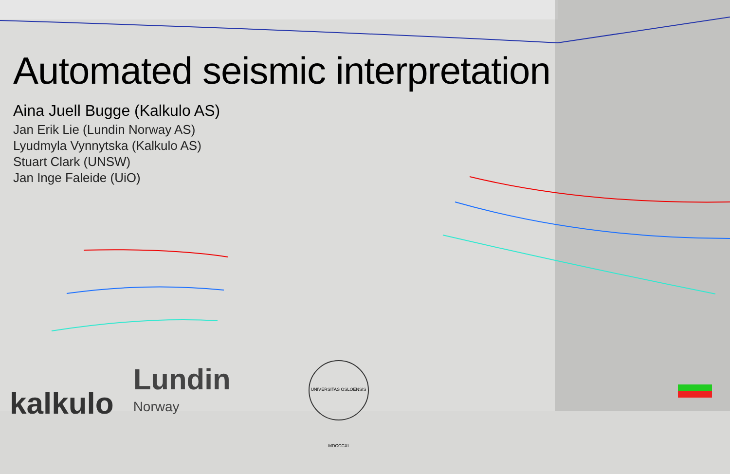Automated seismic interpretation
Aina Juell Bugge (Kalkulo AS)
Jan Erik Lie (Lundin Norway AS)
Lyudmyla Vynnytska (Kalkulo AS)
Stuart Clark (UNSW)
Jan Inge Faleide (UiO)
kalkulo
Lundin
Norway
UNIVERSITAS OSLOENSIS MDCCCXI